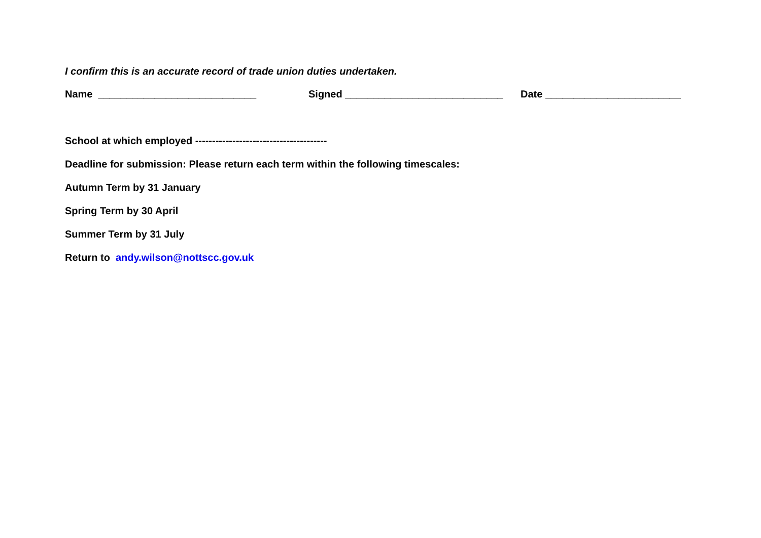I confirm this is an accurate record of trade union duties undertaken.
Name ____________________________ Signed ____________________________ Date ________________________
School at which employed ---------------------------------------
Deadline for submission: Please return each term within the following timescales:
Autumn Term by 31 January
Spring Term by 30 April
Summer Term by 31 July
Return to andy.wilson@nottscc.gov.uk